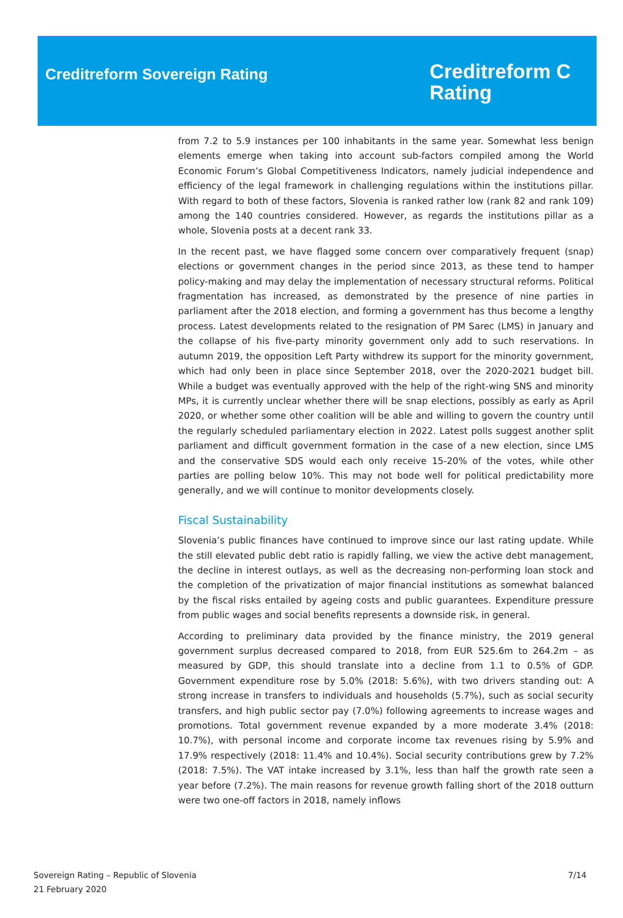Creditreform Sovereign Rating
Creditreform C
Rating
from 7.2 to 5.9 instances per 100 inhabitants in the same year. Somewhat less benign elements emerge when taking into account sub-factors compiled among the World Economic Forum’s Global Competitiveness Indicators, namely judicial independence and efficiency of the legal framework in challenging regulations within the institutions pillar. With regard to both of these factors, Slovenia is ranked rather low (rank 82 and rank 109) among the 140 countries considered. However, as regards the institutions pillar as a whole, Slovenia posts at a decent rank 33.
In the recent past, we have flagged some concern over comparatively frequent (snap) elections or government changes in the period since 2013, as these tend to hamper policy-making and may delay the implementation of necessary structural reforms. Political fragmentation has increased, as demonstrated by the presence of nine parties in parliament after the 2018 election, and forming a government has thus become a lengthy process. Latest developments related to the resignation of PM Sarec (LMS) in January and the collapse of his five-party minority government only add to such reservations. In autumn 2019, the opposition Left Party withdrew its support for the minority government, which had only been in place since September 2018, over the 2020-2021 budget bill. While a budget was eventually approved with the help of the right-wing SNS and minority MPs, it is currently unclear whether there will be snap elections, possibly as early as April 2020, or whether some other coalition will be able and willing to govern the country until the regularly scheduled parliamentary election in 2022. Latest polls suggest another split parliament and difficult government formation in the case of a new election, since LMS and the conservative SDS would each only receive 15-20% of the votes, while other parties are polling below 10%. This may not bode well for political predictability more generally, and we will continue to monitor developments closely.
Fiscal Sustainability
Slovenia’s public finances have continued to improve since our last rating update. While the still elevated public debt ratio is rapidly falling, we view the active debt management, the decline in interest outlays, as well as the decreasing non-performing loan stock and the completion of the privatization of major financial institutions as somewhat balanced by the fiscal risks entailed by ageing costs and public guarantees. Expenditure pressure from public wages and social benefits represents a downside risk, in general.
According to preliminary data provided by the finance ministry, the 2019 general government surplus decreased compared to 2018, from EUR 525.6m to 264.2m – as measured by GDP, this should translate into a decline from 1.1 to 0.5% of GDP. Government expenditure rose by 5.0% (2018: 5.6%), with two drivers standing out: A strong increase in transfers to individuals and households (5.7%), such as social security transfers, and high public sector pay (7.0%) following agreements to increase wages and promotions. Total government revenue expanded by a more moderate 3.4% (2018: 10.7%), with personal income and corporate income tax revenues rising by 5.9% and 17.9% respectively (2018: 11.4% and 10.4%). Social security contributions grew by 7.2% (2018: 7.5%). The VAT intake increased by 3.1%, less than half the growth rate seen a year before (7.2%). The main reasons for revenue growth falling short of the 2018 outturn were two one-off factors in 2018, namely inflows
Sovereign Rating – Republic of Slovenia
21 February 2020
7/14